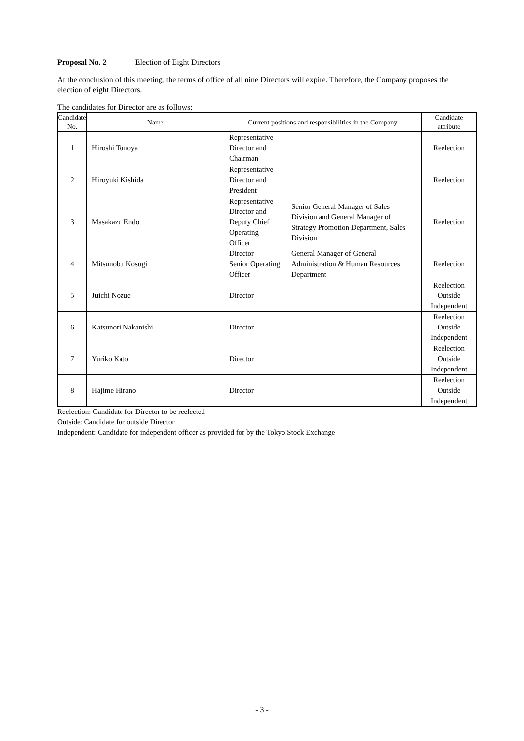Proposal No. 2 Election of Eight Directors
At the conclusion of this meeting, the terms of office of all nine Directors will expire. Therefore, the Company proposes the election of eight Directors.
The candidates for Director are as follows:
| Candidate No. | Name | Current positions and responsibilities in the Company | | Candidate attribute |
| --- | --- | --- | --- | --- |
| 1 | Hiroshi Tonoya | Representative Director and Chairman | | Reelection |
| 2 | Hiroyuki Kishida | Representative Director and President | | Reelection |
| 3 | Masakazu Endo | Representative Director and Deputy Chief Operating Officer | Senior General Manager of Sales Division and General Manager of Strategy Promotion Department, Sales Division | Reelection |
| 4 | Mitsunobu Kosugi | Director Senior Operating Officer | General Manager of General Administration & Human Resources Department | Reelection |
| 5 | Juichi Nozue | Director | | Reelection Outside Independent |
| 6 | Katsunori Nakanishi | Director | | Reelection Outside Independent |
| 7 | Yuriko Kato | Director | | Reelection Outside Independent |
| 8 | Hajime Hirano | Director | | Reelection Outside Independent |
Reelection: Candidate for Director to be reelected
Outside: Candidate for outside Director
Independent: Candidate for independent officer as provided for by the Tokyo Stock Exchange
- 3 -